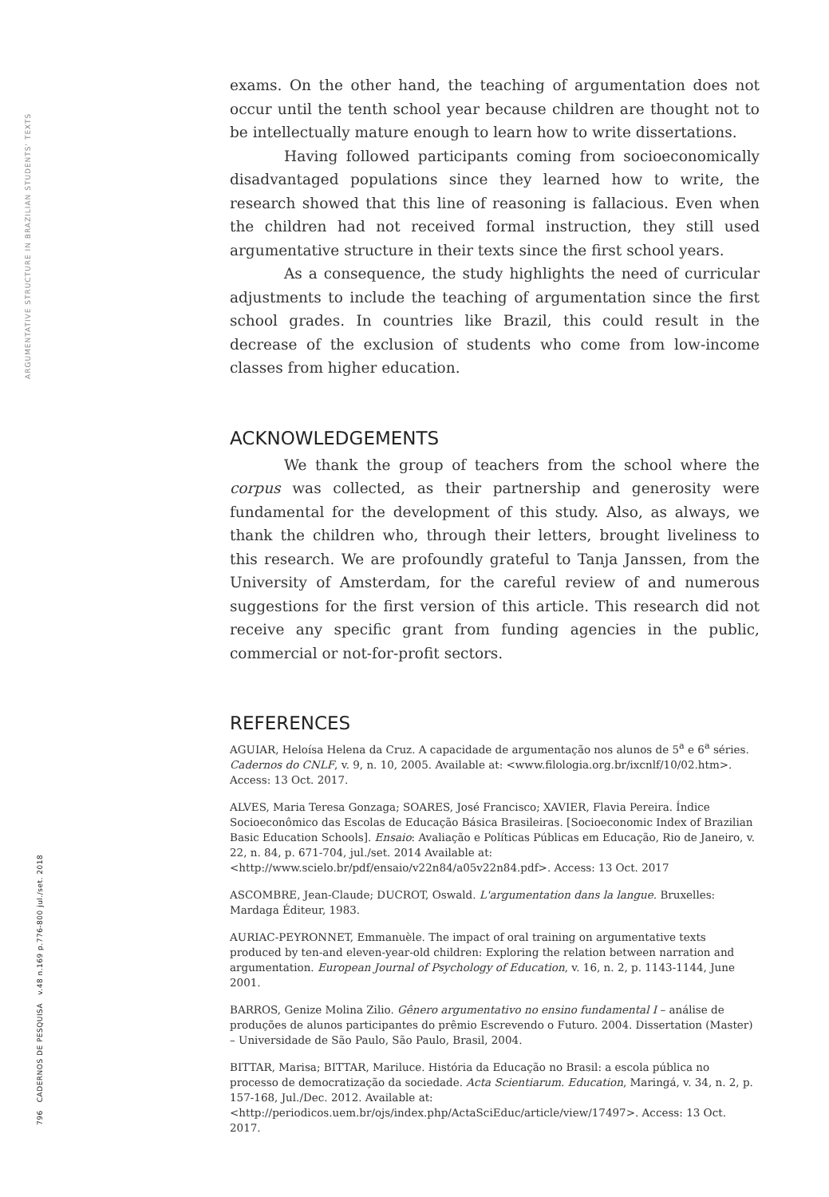ARGUMENTATIVE STRUCTURE IN BRAZILIAN STUDENTS' TEXTS
796 CADERNOS DE PESQUISA v.48 n.169 p.776-800 jul./set. 2018
exams. On the other hand, the teaching of argumentation does not occur until the tenth school year because children are thought not to be intellectually mature enough to learn how to write dissertations.
Having followed participants coming from socioeconomically disadvantaged populations since they learned how to write, the research showed that this line of reasoning is fallacious. Even when the children had not received formal instruction, they still used argumentative structure in their texts since the first school years.
As a consequence, the study highlights the need of curricular adjustments to include the teaching of argumentation since the first school grades. In countries like Brazil, this could result in the decrease of the exclusion of students who come from low-income classes from higher education.
ACKNOWLEDGEMENTS
We thank the group of teachers from the school where the corpus was collected, as their partnership and generosity were fundamental for the development of this study. Also, as always, we thank the children who, through their letters, brought liveliness to this research. We are profoundly grateful to Tanja Janssen, from the University of Amsterdam, for the careful review of and numerous suggestions for the first version of this article. This research did not receive any specific grant from funding agencies in the public, commercial or not-for-profit sectors.
REFERENCES
AGUIAR, Heloísa Helena da Cruz. A capacidade de argumentação nos alunos de 5<sup>a</sup> e 6<sup>a</sup> séries. Cadernos do CNLF, v. 9, n. 10, 2005. Available at: <www.filologia.org.br/ixcnlf/10/02.htm>. Access: 13 Oct. 2017.
ALVES, Maria Teresa Gonzaga; SOARES, José Francisco; XAVIER, Flavia Pereira. Índice Socioeconômico das Escolas de Educação Básica Brasileiras. [Socioeconomic Index of Brazilian Basic Education Schools]. Ensaio: Avaliação e Políticas Públicas em Educação, Rio de Janeiro, v. 22, n. 84, p. 671-704, jul./set. 2014 Available at: <http://www.scielo.br/pdf/ensaio/v22n84/a05v22n84.pdf>. Access: 13 Oct. 2017
ASCOMBRE, Jean-Claude; DUCROT, Oswald. L'argumentation dans la langue. Bruxelles: Mardaga Éditeur, 1983.
AURIAC-PEYRONNET, Emmanuèle. The impact of oral training on argumentative texts produced by ten-and eleven-year-old children: Exploring the relation between narration and argumentation. European Journal of Psychology of Education, v. 16, n. 2, p. 1143-1144, June 2001.
BARROS, Genize Molina Zilio. Gênero argumentativo no ensino fundamental I – análise de produções de alunos participantes do prêmio Escrevendo o Futuro. 2004. Dissertation (Master) – Universidade de São Paulo, São Paulo, Brasil, 2004.
BITTAR, Marisa; BITTAR, Mariluce. História da Educação no Brasil: a escola pública no processo de democratização da sociedade. Acta Scientiarum. Education, Maringá, v. 34, n. 2, p. 157-168, Jul./Dec. 2012. Available at: <http://periodicos.uem.br/ojs/index.php/ActaSciEduc/article/view/17497>. Access: 13 Oct. 2017.